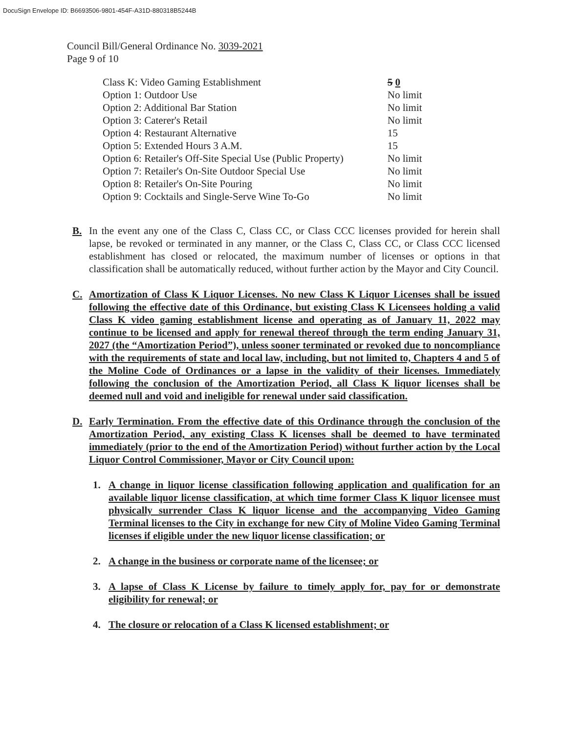DocuSign Envelope ID: B6693506-9801-454F-A31D-880318B5244B
Council Bill/General Ordinance No. 3039-2021
Page 9 of 10
| Class K: Video Gaming Establishment | 5 0 |
| Option 1: Outdoor Use | No limit |
| Option 2: Additional Bar Station | No limit |
| Option 3: Caterer's Retail | No limit |
| Option 4: Restaurant Alternative | 15 |
| Option 5: Extended Hours 3 A.M. | 15 |
| Option 6: Retailer's Off-Site Special Use (Public Property) | No limit |
| Option 7: Retailer's On-Site Outdoor Special Use | No limit |
| Option 8: Retailer's On-Site Pouring | No limit |
| Option 9: Cocktails and Single-Serve Wine To-Go | No limit |
B. In the event any one of the Class C, Class CC, or Class CCC licenses provided for herein shall lapse, be revoked or terminated in any manner, or the Class C, Class CC, or Class CCC licensed establishment has closed or relocated, the maximum number of licenses or options in that classification shall be automatically reduced, without further action by the Mayor and City Council.
C. Amortization of Class K Liquor Licenses. No new Class K Liquor Licenses shall be issued following the effective date of this Ordinance, but existing Class K Licensees holding a valid Class K video gaming establishment license and operating as of January 11, 2022 may continue to be licensed and apply for renewal thereof through the term ending January 31, 2027 (the “Amortization Period”), unless sooner terminated or revoked due to noncompliance with the requirements of state and local law, including, but not limited to, Chapters 4 and 5 of the Moline Code of Ordinances or a lapse in the validity of their licenses. Immediately following the conclusion of the Amortization Period, all Class K liquor licenses shall be deemed null and void and ineligible for renewal under said classification.
D. Early Termination. From the effective date of this Ordinance through the conclusion of the Amortization Period, any existing Class K licenses shall be deemed to have terminated immediately (prior to the end of the Amortization Period) without further action by the Local Liquor Control Commissioner, Mayor or City Council upon:
1. A change in liquor license classification following application and qualification for an available liquor license classification, at which time former Class K liquor licensee must physically surrender Class K liquor license and the accompanying Video Gaming Terminal licenses to the City in exchange for new City of Moline Video Gaming Terminal licenses if eligible under the new liquor license classification; or
2. A change in the business or corporate name of the licensee; or
3. A lapse of Class K License by failure to timely apply for, pay for or demonstrate eligibility for renewal; or
4. The closure or relocation of a Class K licensed establishment; or